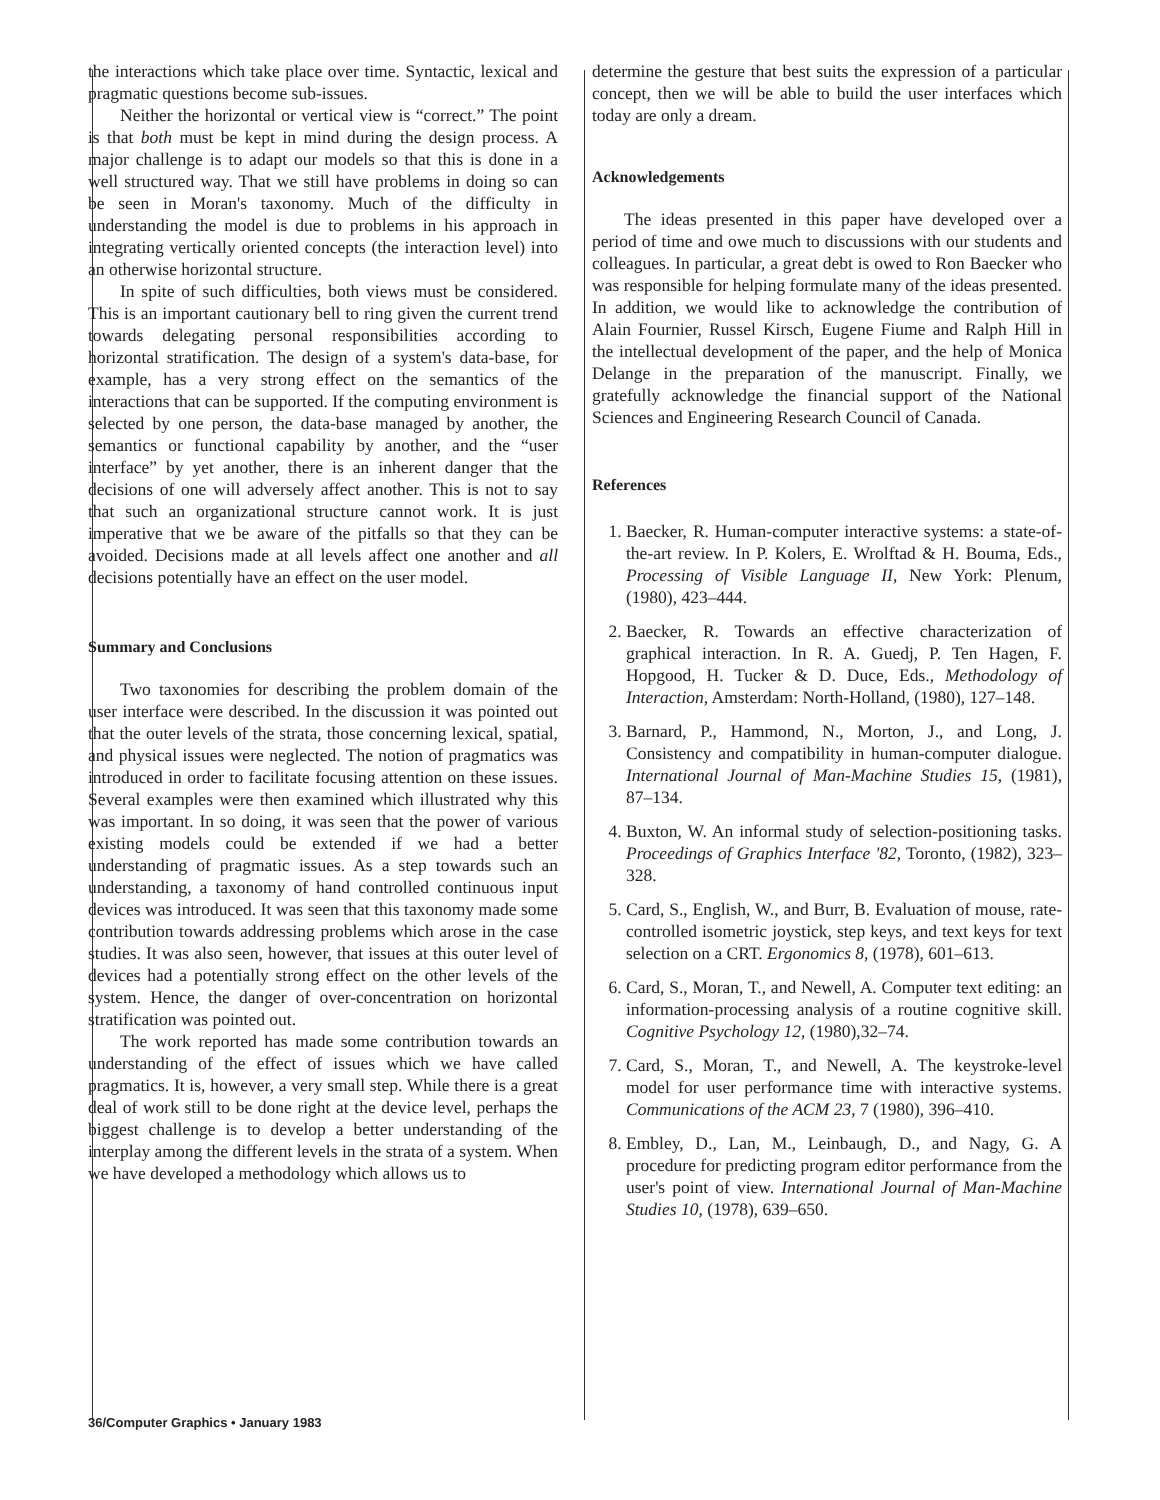the interactions which take place over time. Syntactic, lexical and pragmatic questions become sub-issues.
Neither the horizontal or vertical view is “correct.” The point is that both must be kept in mind during the design process. A major challenge is to adapt our models so that this is done in a well structured way. That we still have problems in doing so can be seen in Moran's taxonomy. Much of the difficulty in understanding the model is due to problems in his approach in integrating vertically oriented concepts (the interaction level) into an otherwise horizontal structure.
In spite of such difficulties, both views must be considered. This is an important cautionary bell to ring given the current trend towards delegating personal responsibilities according to horizontal stratification. The design of a system's data-base, for example, has a very strong effect on the semantics of the interactions that can be supported. If the computing environment is selected by one person, the data-base managed by another, the semantics or functional capability by another, and the “user interface” by yet another, there is an inherent danger that the decisions of one will adversely affect another. This is not to say that such an organizational structure cannot work. It is just imperative that we be aware of the pitfalls so that they can be avoided. Decisions made at all levels affect one another and all decisions potentially have an effect on the user model.
Summary and Conclusions
Two taxonomies for describing the problem domain of the user interface were described. In the discussion it was pointed out that the outer levels of the strata, those concerning lexical, spatial, and physical issues were neglected. The notion of pragmatics was introduced in order to facilitate focusing attention on these issues. Several examples were then examined which illustrated why this was important. In so doing, it was seen that the power of various existing models could be extended if we had a better understanding of pragmatic issues. As a step towards such an understanding, a taxonomy of hand controlled continuous input devices was introduced. It was seen that this taxonomy made some contribution towards addressing problems which arose in the case studies. It was also seen, however, that issues at this outer level of devices had a potentially strong effect on the other levels of the system. Hence, the danger of over-concentration on horizontal stratification was pointed out.
The work reported has made some contribution towards an understanding of the effect of issues which we have called pragmatics. It is, however, a very small step. While there is a great deal of work still to be done right at the device level, perhaps the biggest challenge is to develop a better understanding of the interplay among the different levels in the strata of a system. When we have developed a methodology which allows us to
determine the gesture that best suits the expression of a particular concept, then we will be able to build the user interfaces which today are only a dream.
Acknowledgements
The ideas presented in this paper have developed over a period of time and owe much to discussions with our students and colleagues. In particular, a great debt is owed to Ron Baecker who was responsible for helping formulate many of the ideas presented. In addition, we would like to acknowledge the contribution of Alain Fournier, Russel Kirsch, Eugene Fiume and Ralph Hill in the intellectual development of the paper, and the help of Monica Delange in the preparation of the manuscript. Finally, we gratefully acknowledge the financial support of the National Sciences and Engineering Research Council of Canada.
References
1. Baecker, R. Human-computer interactive systems: a state-of-the-art review. In P. Kolers, E. Wrolftad & H. Bouma, Eds., Processing of Visible Language II, New York: Plenum, (1980), 423–444.
2. Baecker, R. Towards an effective characterization of graphical interaction. In R. A. Guedj, P. Ten Hagen, F. Hopgood, H. Tucker & D. Duce, Eds., Methodology of Interaction, Amsterdam: North-Holland, (1980), 127–148.
3. Barnard, P., Hammond, N., Morton, J., and Long, J. Consistency and compatibility in human-computer dialogue. International Journal of Man-Machine Studies 15, (1981), 87–134.
4. Buxton, W. An informal study of selection-positioning tasks. Proceedings of Graphics Interface '82, Toronto, (1982), 323–328.
5. Card, S., English, W., and Burr, B. Evaluation of mouse, rate-controlled isometric joystick, step keys, and text keys for text selection on a CRT. Ergonomics 8, (1978), 601–613.
6. Card, S., Moran, T., and Newell, A. Computer text editing: an information-processing analysis of a routine cognitive skill. Cognitive Psychology 12, (1980),32–74.
7. Card, S., Moran, T., and Newell, A. The keystroke-level model for user performance time with interactive systems. Communications of the ACM 23, 7 (1980), 396–410.
8. Embley, D., Lan, M., Leinbaugh, D., and Nagy, G. A procedure for predicting program editor performance from the user's point of view. International Journal of Man-Machine Studies 10, (1978), 639–650.
36/Computer Graphics • January 1983